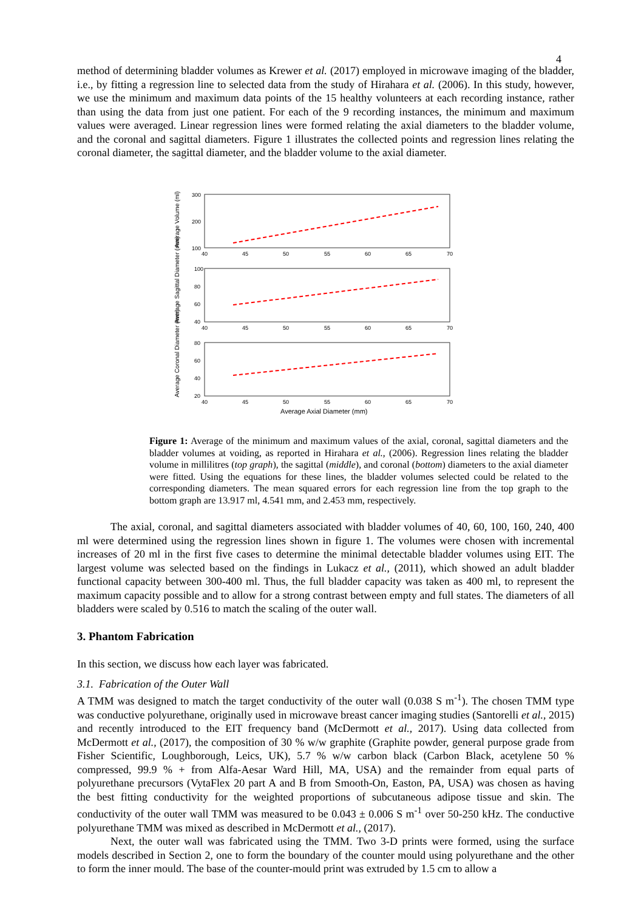4
method of determining bladder volumes as Krewer et al. (2017) employed in microwave imaging of the bladder, i.e., by fitting a regression line to selected data from the study of Hirahara et al. (2006). In this study, however, we use the minimum and maximum data points of the 15 healthy volunteers at each recording instance, rather than using the data from just one patient. For each of the 9 recording instances, the minimum and maximum values were averaged. Linear regression lines were formed relating the axial diameters to the bladder volume, and the coronal and sagittal diameters. Figure 1 illustrates the collected points and regression lines relating the coronal diameter, the sagittal diameter, and the bladder volume to the axial diameter.
300
200
100
100
80
60
40
80
60
40
20
40
45
50
55
60
65
70
40
45
50
55
60
65
70
40
45
50
55
60
65
70
Average Axial Diameter (mm)
Average Volume (ml)
Average Sagittal Diameter (mm)
Average Coronal Diameter (mm)
Figure 1: Average of the minimum and maximum values of the axial, coronal, sagittal diameters and the bladder volumes at voiding, as reported in Hirahara et al., (2006). Regression lines relating the bladder volume in millilitres (top graph), the sagittal (middle), and coronal (bottom) diameters to the axial diameter were fitted. Using the equations for these lines, the bladder volumes selected could be related to the corresponding diameters. The mean squared errors for each regression line from the top graph to the bottom graph are 13.917 ml, 4.541 mm, and 2.453 mm, respectively.
The axial, coronal, and sagittal diameters associated with bladder volumes of 40, 60, 100, 160, 240, 400 ml were determined using the regression lines shown in figure 1. The volumes were chosen with incremental increases of 20 ml in the first five cases to determine the minimal detectable bladder volumes using EIT. The largest volume was selected based on the findings in Lukacz et al., (2011), which showed an adult bladder functional capacity between 300-400 ml. Thus, the full bladder capacity was taken as 400 ml, to represent the maximum capacity possible and to allow for a strong contrast between empty and full states. The diameters of all bladders were scaled by 0.516 to match the scaling of the outer wall.
3. Phantom Fabrication
In this section, we discuss how each layer was fabricated.
3.1. Fabrication of the Outer Wall
A TMM was designed to match the target conductivity of the outer wall (0.038 S m<sup>-1</sup>). The chosen TMM type was conductive polyurethane, originally used in microwave breast cancer imaging studies (Santorelli et al., 2015) and recently introduced to the EIT frequency band (McDermott et al., 2017). Using data collected from McDermott et al., (2017), the composition of 30 % w/w graphite (Graphite powder, general purpose grade from Fisher Scientific, Loughborough, Leics, UK), 5.7 % w/w carbon black (Carbon Black, acetylene 50 % compressed, 99.9 % + from Alfa-Aesar Ward Hill, MA, USA) and the remainder from equal parts of polyurethane precursors (VytaFlex 20 part A and B from Smooth-On, Easton, PA, USA) was chosen as having the best fitting conductivity for the weighted proportions of subcutaneous adipose tissue and skin. The conductivity of the outer wall TMM was measured to be 0.043 ± 0.006 S m<sup>-1</sup> over 50-250 kHz. The conductive polyurethane TMM was mixed as described in McDermott et al., (2017).
Next, the outer wall was fabricated using the TMM. Two 3-D prints were formed, using the surface models described in Section 2, one to form the boundary of the counter mould using polyurethane and the other to form the inner mould. The base of the counter-mould print was extruded by 1.5 cm to allow a